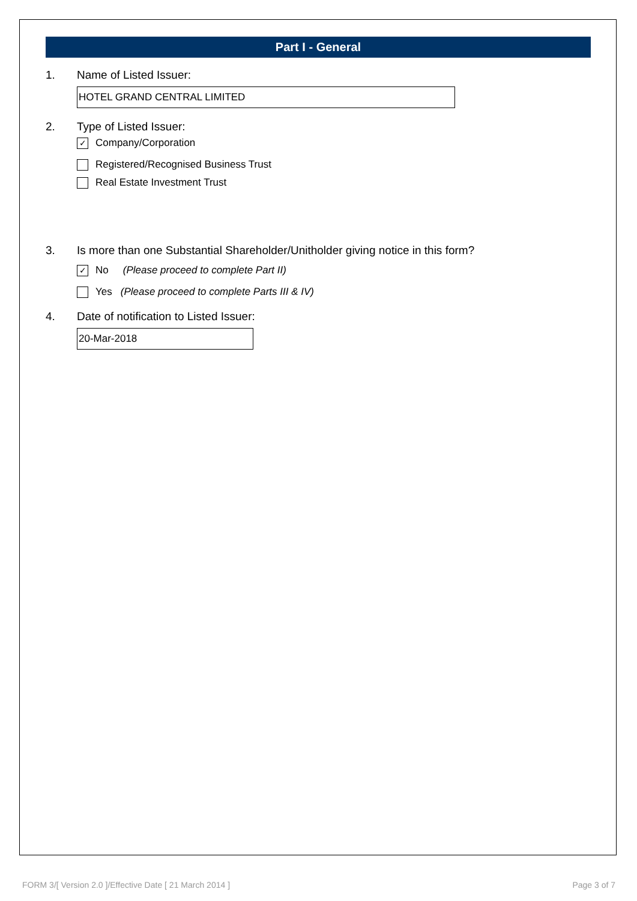Part I - General
1. Name of Listed Issuer:
HOTEL GRAND CENTRAL LIMITED
2. Type of Listed Issuer:
✓ Company/Corporation
Registered/Recognised Business Trust
Real Estate Investment Trust
3. Is more than one Substantial Shareholder/Unitholder giving notice in this form?
✓ No (Please proceed to complete Part II)
Yes (Please proceed to complete Parts III & IV)
4. Date of notification to Listed Issuer:
20-Mar-2018
FORM 3/[ Version 2.0 ]/Effective Date [ 21 March 2014 ] Page 3 of 7